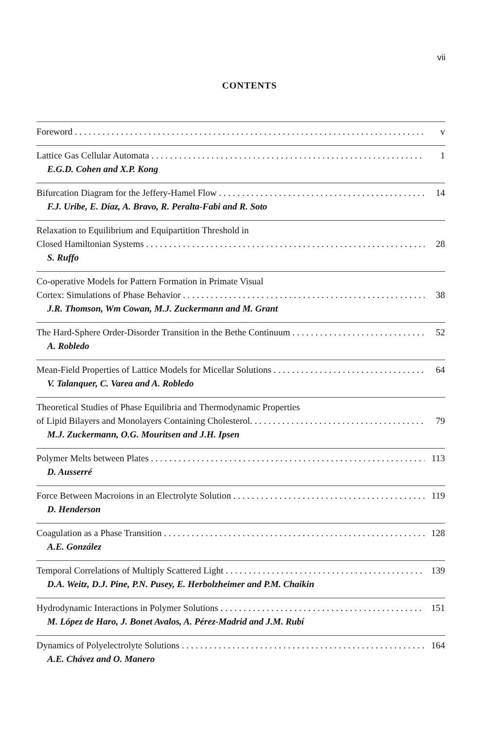vii
CONTENTS
Foreword v
Lattice Gas Cellular Automata 1
E.G.D. Cohen and X.P. Kong
Bifurcation Diagram for the Jeffery-Hamel Flow 14
F.J. Uribe, E. Díaz, A. Bravo, R. Peralta-Fabi and R. Soto
Relaxation to Equilibrium and Equipartition Threshold in
Closed Hamiltonian Systems 28
S. Ruffo
Co-operative Models for Pattern Formation in Primate Visual
Cortex: Simulations of Phase Behavior 38
J.R. Thomson, Wm Cowan, M.J. Zuckermann and M. Grant
The Hard-Sphere Order-Disorder Transition in the Bethe Continuum 52
A. Robledo
Mean-Field Properties of Lattice Models for Micellar Solutions 64
V. Talanquer, C. Varea and A. Robledo
Theoretical Studies of Phase Equilibria and Thermodynamic Properties
of Lipid Bilayers and Monolayers Containing Cholesterol. 79
M.J. Zuckermann, O.G. Mouritsen and J.H. Ipsen
Polymer Melts between Plates 113
D. Ausserré
Force Between Macroions in an Electrolyte Solution 119
D. Henderson
Coagulation as a Phase Transition 128
A.E. González
Temporal Correlations of Multiply Scattered Light 139
D.A. Weitz, D.J. Pine, P.N. Pusey, E. Herbolzheimer and P.M. Chaikin
Hydrodynamic Interactions in Polymer Solutions 151
M. López de Haro, J. Bonet Avalos, A. Pérez-Madrid and J.M. Rubí
Dynamics of Polyelectrolyte Solutions 164
A.E. Chávez and O. Manero